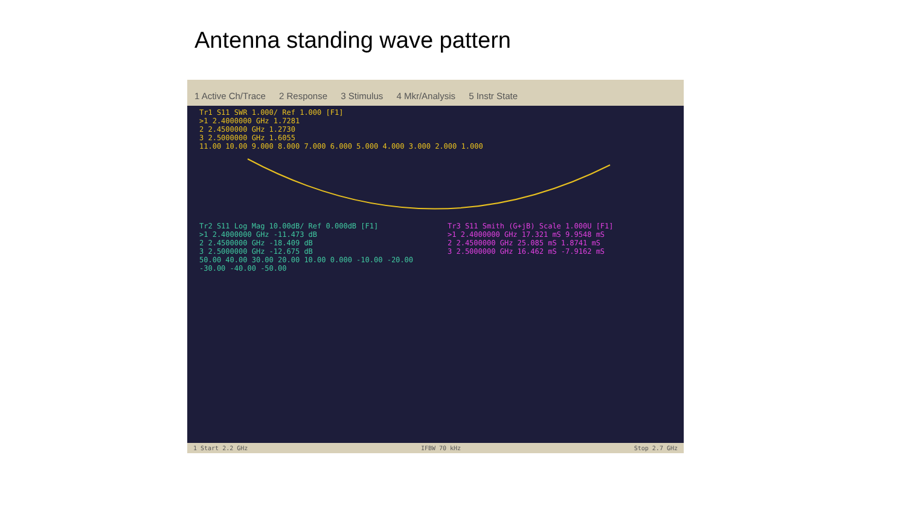Antenna standing wave pattern
1 Active Ch/Trace 2 Response 3 Stimulus 4 Mkr/Analysis 5 Instr State
Tr1 S11 SWR 1.000/ Ref 1.000 [F1]
>1 2.4000000 GHz 1.7281
2 2.4500000 GHz 1.2730
3 2.5000000 GHz 1.6055
11.00 10.00 9.000 8.000 7.000 6.000 5.000 4.000 3.000 2.000 1.000
Tr2 S11 Log Mag 10.00dB/ Ref 0.000dB [F1]
>1 2.4000000 GHz -11.473 dB
2 2.4500000 GHz -18.409 dB
3 2.5000000 GHz -12.675 dB
50.00 40.00 30.00 20.00 10.00 0.000 -10.00 -20.00 -30.00 -40.00 -50.00
Tr3 S11 Smith (G+jB) Scale 1.000U [F1]
>1 2.4000000 GHz 17.321 mS 9.9548 mS
2 2.4500000 GHz 25.085 mS 1.8741 mS
3 2.5000000 GHz 16.462 mS -7.9162 mS
1 Start 2.2 GHz IFBW 70 kHz Stop 2.7 GHz